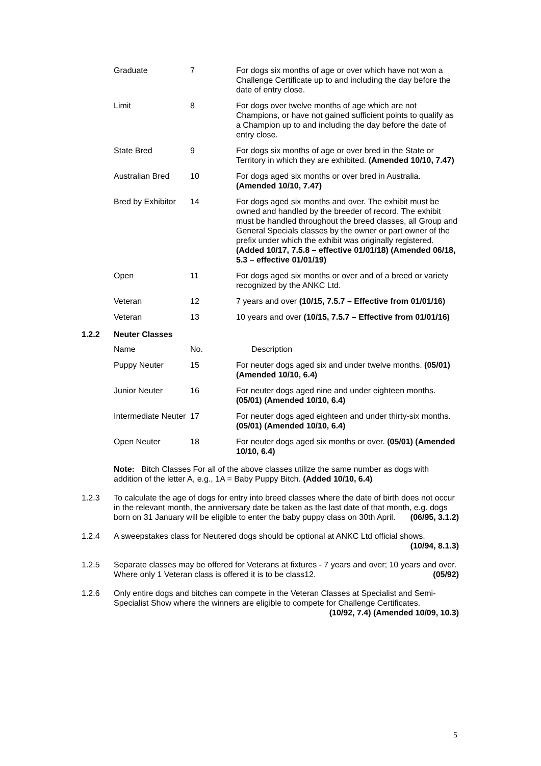| Graduate | 7 | For dogs six months of age or over which have not won a Challenge Certificate up to and including the day before the date of entry close. |
| Limit | 8 | For dogs over twelve months of age which are not Champions, or have not gained sufficient points to qualify as a Champion up to and including the day before the date of entry close. |
| State Bred | 9 | For dogs six months of age or over bred in the State or Territory in which they are exhibited. (Amended 10/10, 7.47) |
| Australian Bred | 10 | For dogs aged six months or over bred in Australia. (Amended 10/10, 7.47) |
| Bred by Exhibitor | 14 | For dogs aged six months and over. The exhibit must be owned and handled by the breeder of record. The exhibit must be handled throughout the breed classes, all Group and General Specials classes by the owner or part owner of the prefix under which the exhibit was originally registered. (Added 10/17, 7.5.8 – effective 01/01/18) (Amended 06/18, 5.3 – effective 01/01/19) |
| Open | 11 | For dogs aged six months or over and of a breed or variety recognized by the ANKC Ltd. |
| Veteran | 12 | 7 years and over (10/15, 7.5.7 – Effective from 01/01/16) |
| Veteran | 13 | 10 years and over (10/15, 7.5.7 – Effective from 01/01/16) |
1.2.2 Neuter Classes
| Name | No. | Description |
| Puppy Neuter | 15 | For neuter dogs aged six and under twelve months. (05/01) (Amended 10/10, 6.4) |
| Junior Neuter | 16 | For neuter dogs aged nine and under eighteen months. (05/01) (Amended 10/10, 6.4) |
| Intermediate Neuter | 17 | For neuter dogs aged eighteen and under thirty-six months. (05/01) (Amended 10/10, 6.4) |
| Open Neuter | 18 | For neuter dogs aged six months or over. (05/01) (Amended 10/10, 6.4) |
Note: Bitch Classes For all of the above classes utilize the same number as dogs with addition of the letter A, e.g., 1A = Baby Puppy Bitch. (Added 10/10, 6.4)
1.2.3 To calculate the age of dogs for entry into breed classes where the date of birth does not occur in the relevant month, the anniversary date be taken as the last date of that month, e.g. dogs born on 31 January will be eligible to enter the baby puppy class on 30th April. (06/95, 3.1.2)
1.2.4 A sweepstakes class for Neutered dogs should be optional at ANKC Ltd official shows. (10/94, 8.1.3)
1.2.5 Separate classes may be offered for Veterans at fixtures - 7 years and over; 10 years and over. Where only 1 Veteran class is offered it is to be class12. (05/92)
1.2.6 Only entire dogs and bitches can compete in the Veteran Classes at Specialist and Semi-Specialist Show where the winners are eligible to compete for Challenge Certificates. (10/92, 7.4) (Amended 10/09, 10.3)
5